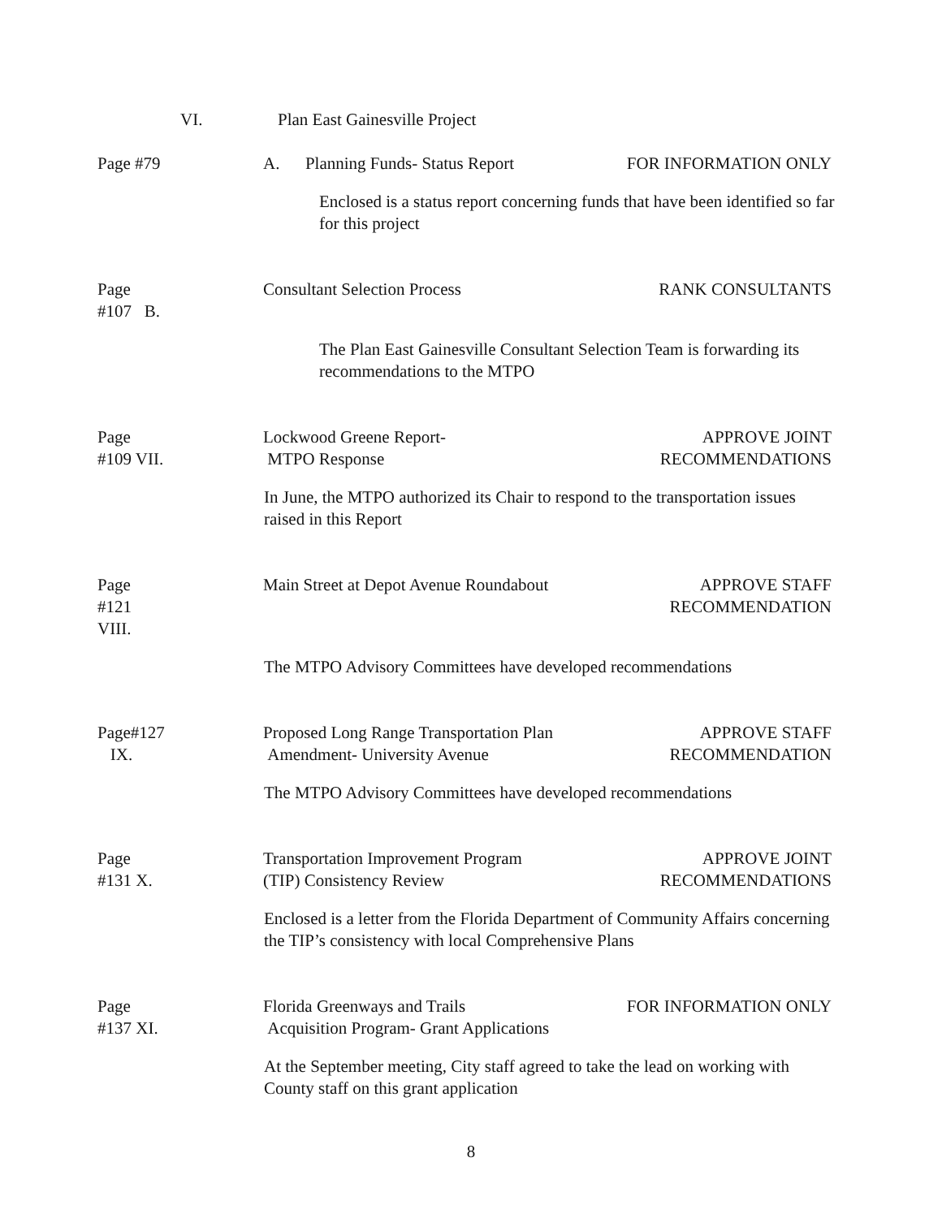VI. Plan East Gainesville Project
Page #79 A. Planning Funds- Status Report
FOR INFORMATION ONLY
Enclosed is a status report concerning funds that have been identified so far for this project
Page #107 B. Consultant Selection Process RANK CONSULTANTS
The Plan East Gainesville Consultant Selection Team is forwarding its recommendations to the MTPO
Page #109 VII. Lockwood Greene Report-
MTPO Response
APPROVE JOINT
RECOMMENDATIONS
In June, the MTPO authorized its Chair to respond to the transportation issues raised in this Report
Page #121 VIII. Main Street at Depot Avenue Roundabout
APPROVE STAFF
RECOMMENDATION
The MTPO Advisory Committees have developed recommendations
Page#127 IX. Proposed Long Range Transportation Plan
Amendment- University Avenue
APPROVE STAFF
RECOMMENDATION
The MTPO Advisory Committees have developed recommendations
Page #131 X. Transportation Improvement Program
(TIP) Consistency Review
APPROVE JOINT
RECOMMENDATIONS
Enclosed is a letter from the Florida Department of Community Affairs concerning the TIP’s consistency with local Comprehensive Plans
Page #137 XI. Florida Greenways and Trails
Acquisition Program- Grant Applications
FOR INFORMATION ONLY
At the September meeting, City staff agreed to take the lead on working with County staff on this grant application
8